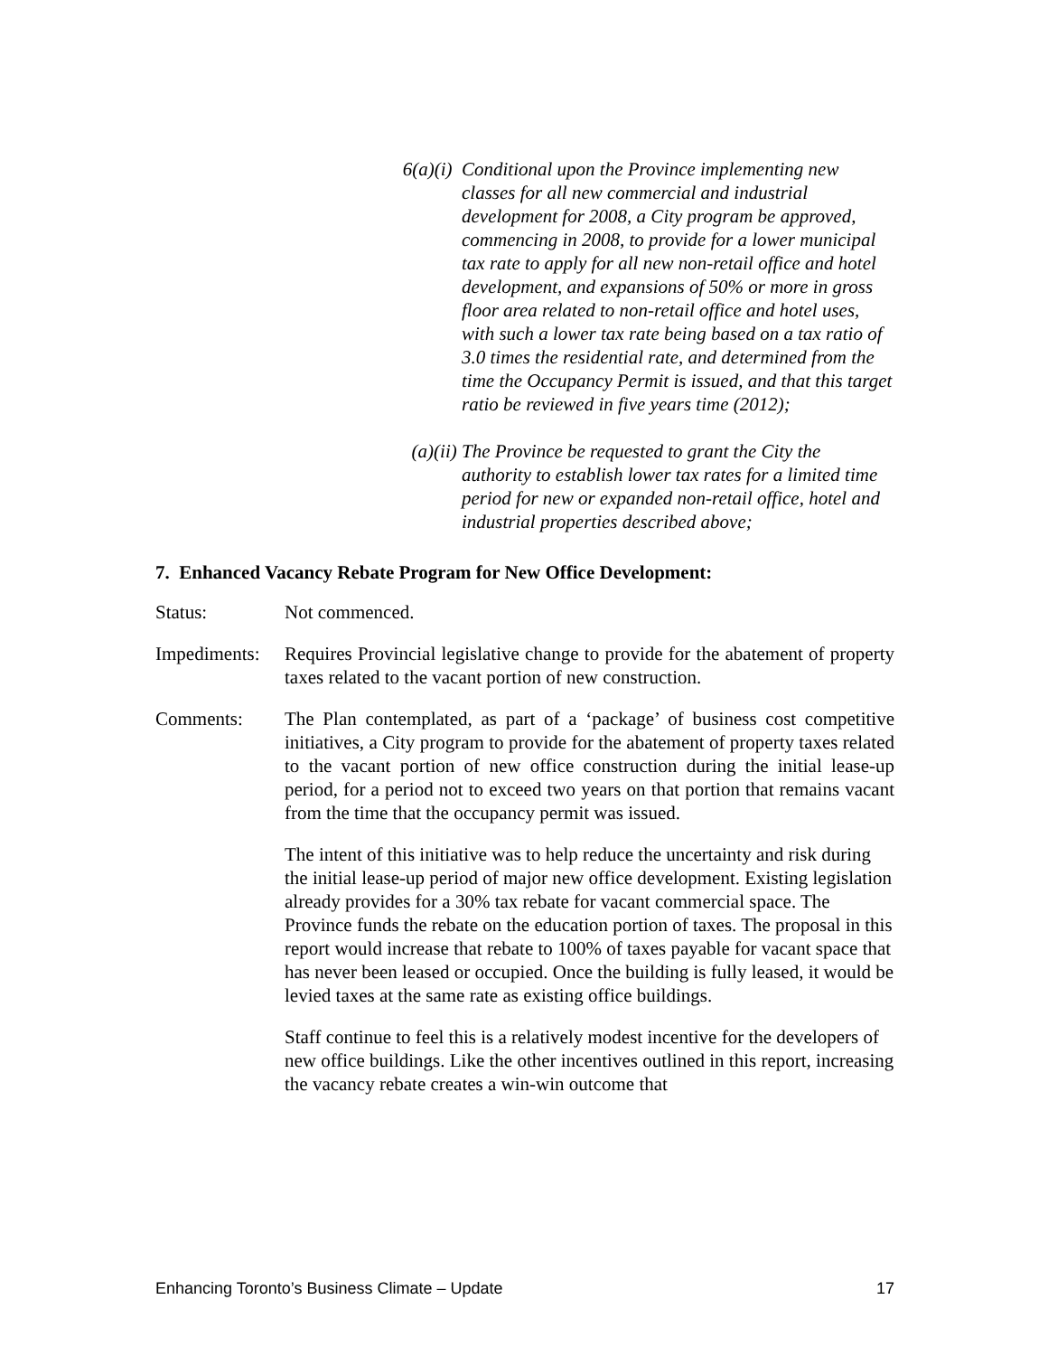6(a)(i) Conditional upon the Province implementing new classes for all new commercial and industrial development for 2008, a City program be approved, commencing in 2008, to provide for a lower municipal tax rate to apply for all new non-retail office and hotel development, and expansions of 50% or more in gross floor area related to non-retail office and hotel uses, with such a lower tax rate being based on a tax ratio of 3.0 times the residential rate, and determined from the time the Occupancy Permit is issued, and that this target ratio be reviewed in five years time (2012);
(a)(ii) The Province be requested to grant the City the authority to establish lower tax rates for a limited time period for new or expanded non-retail office, hotel and industrial properties described above;
7. Enhanced Vacancy Rebate Program for New Office Development:
Status: Not commenced.
Impediments:
Requires Provincial legislative change to provide for the abatement of property taxes related to the vacant portion of new construction.
Comments: The Plan contemplated, as part of a ‘package’ of business cost competitive initiatives, a City program to provide for the abatement of property taxes related to the vacant portion of new office construction during the initial lease-up period, for a period not to exceed two years on that portion that remains vacant from the time that the occupancy permit was issued.
The intent of this initiative was to help reduce the uncertainty and risk during the initial lease-up period of major new office development. Existing legislation already provides for a 30% tax rebate for vacant commercial space. The Province funds the rebate on the education portion of taxes. The proposal in this report would increase that rebate to 100% of taxes payable for vacant space that has never been leased or occupied. Once the building is fully leased, it would be levied taxes at the same rate as existing office buildings.
Staff continue to feel this is a relatively modest incentive for the developers of new office buildings. Like the other incentives outlined in this report, increasing the vacancy rebate creates a win-win outcome that
Enhancing Toronto’s Business Climate – Update 17